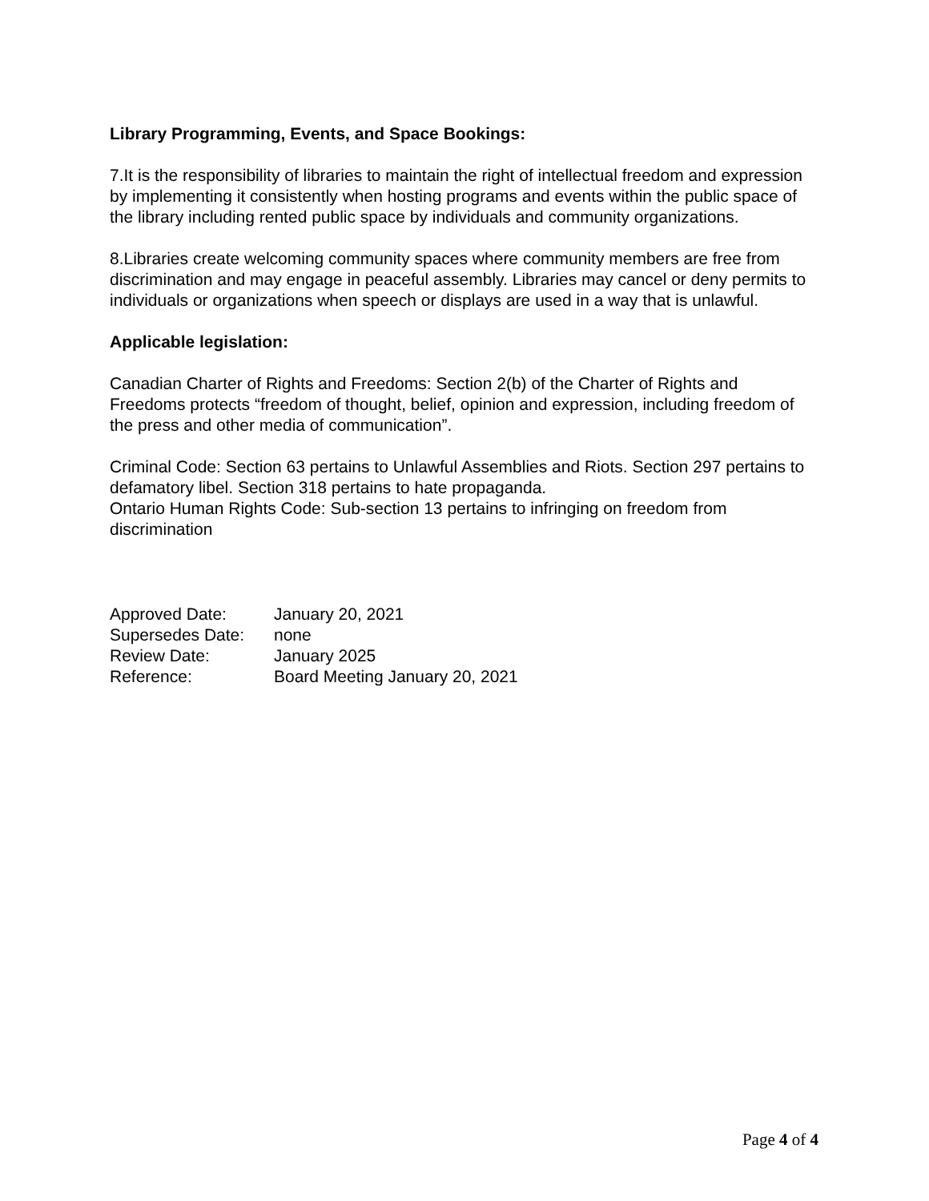Library Programming, Events, and Space Bookings:
7.It is the responsibility of libraries to maintain the right of intellectual freedom and expression by implementing it consistently when hosting programs and events within the public space of the library including rented public space by individuals and community organizations.
8.Libraries create welcoming community spaces where community members are free from discrimination and may engage in peaceful assembly. Libraries may cancel or deny permits to individuals or organizations when speech or displays are used in a way that is unlawful.
Applicable legislation:
Canadian Charter of Rights and Freedoms: Section 2(b) of the Charter of Rights and Freedoms protects “freedom of thought, belief, opinion and expression, including freedom of the press and other media of communication”.
Criminal Code: Section 63 pertains to Unlawful Assemblies and Riots. Section 297 pertains to defamatory libel. Section 318 pertains to hate propaganda.
Ontario Human Rights Code: Sub-section 13 pertains to infringing on freedom from discrimination
| Approved Date: | January 20, 2021 |
| Supersedes Date: | none |
| Review Date: | January 2025 |
| Reference: | Board Meeting January 20, 2021 |
Page 4 of 4